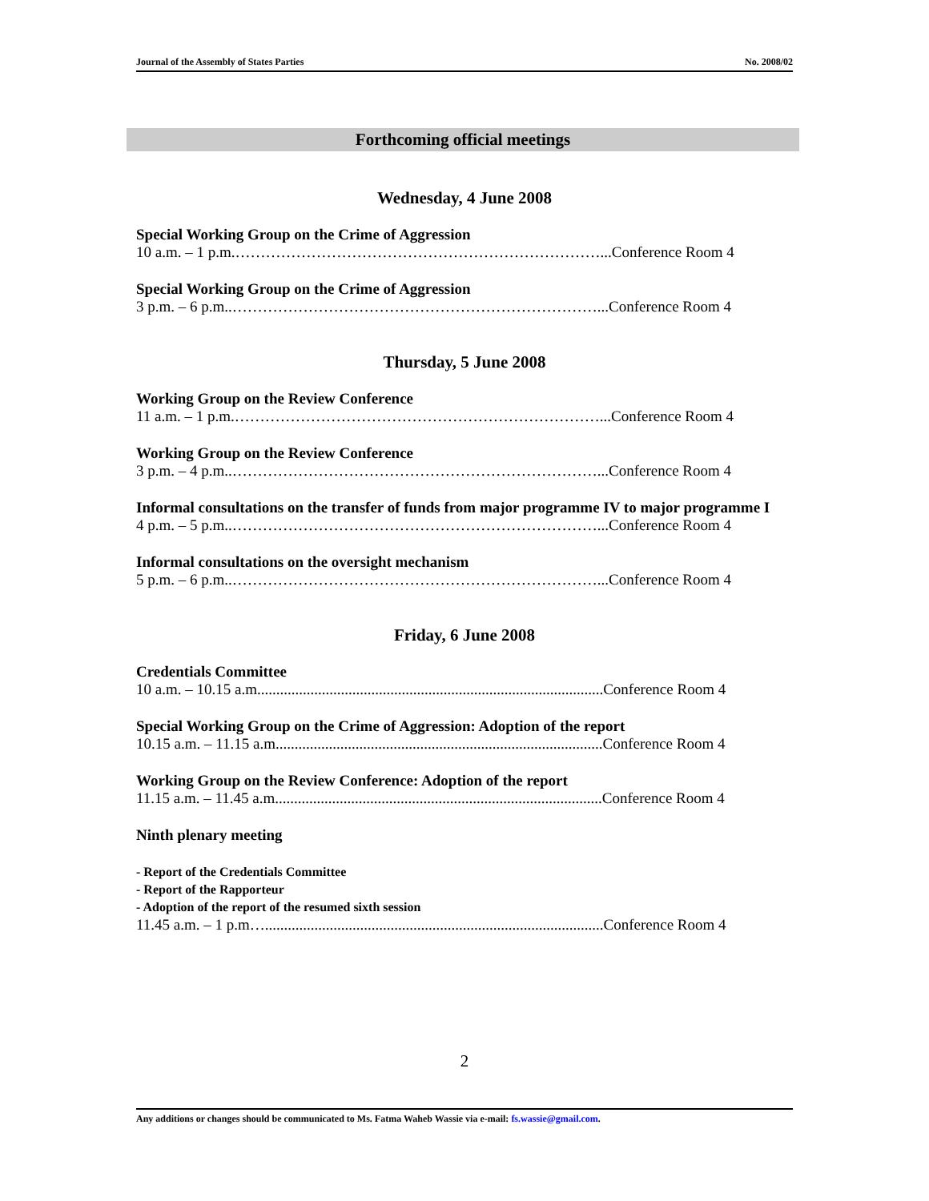Journal of the Assembly of States Parties No. 2008/02
Forthcoming official meetings
Wednesday, 4 June 2008
Special Working Group on the Crime of Aggression
10 a.m. – 1 p.m.………………………………………………………………...Conference Room 4
Special Working Group on the Crime of Aggression
3 p.m. – 6 p.m..………………………………………………………………...Conference Room 4
Thursday, 5 June 2008
Working Group on the Review Conference
11 a.m. – 1 p.m.………………………………………………………………...Conference Room 4
Working Group on the Review Conference
3 p.m. – 4 p.m..………………………………………………………………...Conference Room 4
Informal consultations on the transfer of funds from major programme IV to major programme I
4 p.m. – 5 p.m..………………………………………………………………...Conference Room 4
Informal consultations on the oversight mechanism
5 p.m. – 6 p.m..………………………………………………………………...Conference Room 4
Friday, 6 June 2008
Credentials Committee
10 a.m. – 10.15 a.m...........................................................................................Conference Room 4
Special Working Group on the Crime of Aggression: Adoption of the report
10.15 a.m. – 11.15 a.m......................................................................................Conference Room 4
Working Group on the Review Conference: Adoption of the report
11.15 a.m. – 11.45 a.m......................................................................................Conference Room 4
Ninth plenary meeting
- Report of the Credentials Committee
- Report of the Rapporteur
- Adoption of the report of the resumed sixth session
11.45 a.m. – 1 p.m….........................................................................................Conference Room 4
2
Any additions or changes should be communicated to Ms. Fatma Waheb Wassie via e-mail: fs.wassie@gmail.com.